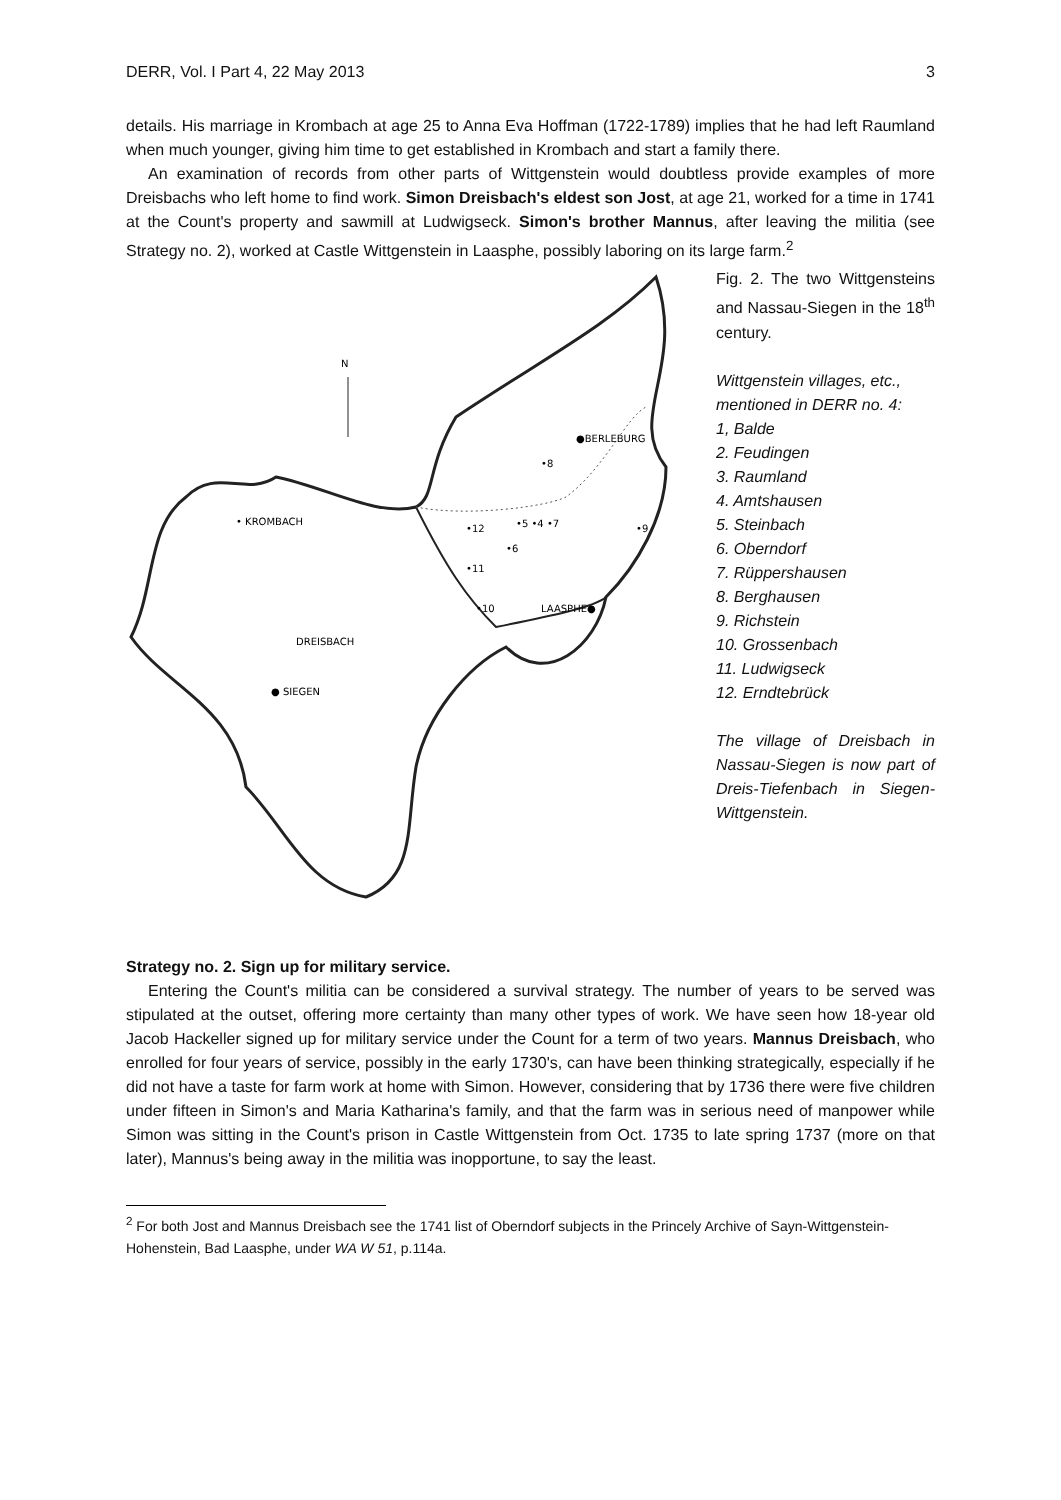DERR, Vol. I Part 4, 22 May 2013 3
details. His marriage in Krombach at age 25 to Anna Eva Hoffman (1722-1789) implies that he had left Raumland when much younger, giving him time to get established in Krombach and start a family there.
An examination of records from other parts of Wittgenstein would doubtless provide examples of more Dreisbachs who left home to find work. Simon Dreisbach's eldest son Jost, at age 21, worked for a time in 1741 at the Count's property and sawmill at Ludwigseck. Simon's brother Mannus, after leaving the militia (see Strategy no. 2), worked at Castle Wittgenstein in Laasphe, possibly laboring on its large farm.<sup>2</sup>
N
• KROMBACH
DREISBACH
● SIEGEN
●BERLEBURG
LAASPHE●
•8
•5 •4 •7
•12
•10
•11
•6
•9
Fig. 2. The two Wittgensteins and Nassau-Siegen in the 18<sup>th</sup> century.
Wittgenstein villages, etc., mentioned in DERR no. 4:
1, Balde
2. Feudingen
3. Raumland
4. Amtshausen
5. Steinbach
6. Oberndorf
7. Rüppershausen
8. Berghausen
9. Richstein
10. Grossenbach
11. Ludwigseck
12. Erndtebrück
The village of Dreisbach in Nassau-Siegen is now part of Dreis-Tiefenbach in Siegen-Wittgenstein.
Strategy no. 2. Sign up for military service.
Entering the Count's militia can be considered a survival strategy. The number of years to be served was stipulated at the outset, offering more certainty than many other types of work. We have seen how 18-year old Jacob Hackeller signed up for military service under the Count for a term of two years. Mannus Dreisbach, who enrolled for four years of service, possibly in the early 1730's, can have been thinking strategically, especially if he did not have a taste for farm work at home with Simon. However, considering that by 1736 there were five children under fifteen in Simon's and Maria Katharina's family, and that the farm was in serious need of manpower while Simon was sitting in the Count's prison in Castle Wittgenstein from Oct. 1735 to late spring 1737 (more on that later), Mannus's being away in the militia was inopportune, to say the least.
<sup>2</sup> For both Jost and Mannus Dreisbach see the 1741 list of Oberndorf subjects in the Princely Archive of Sayn-Wittgenstein-Hohenstein, Bad Laasphe, under WA W 51, p.114a.